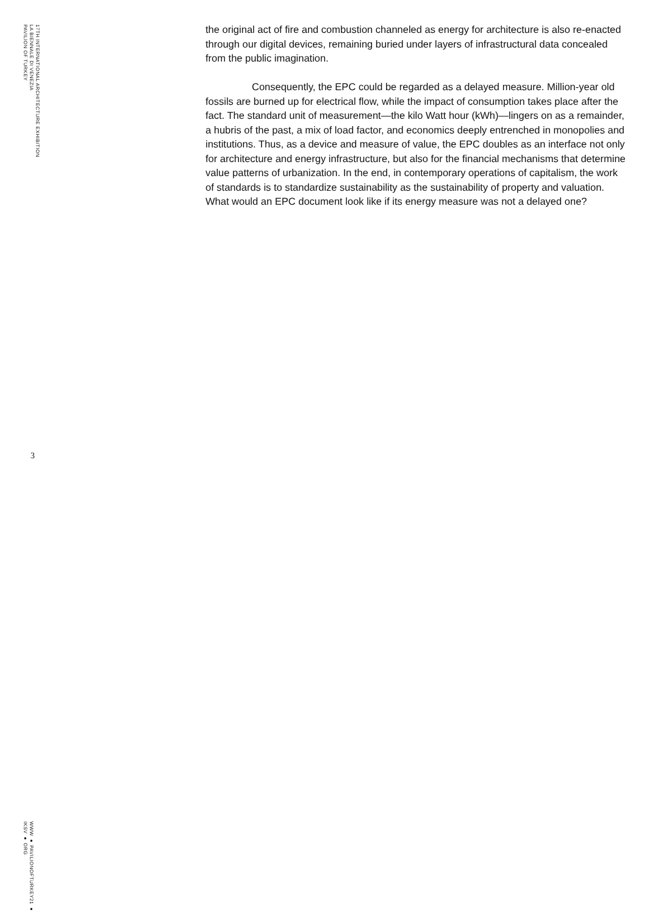17TH INTERNATIONAL ARCHITECTURE EXHIBITION
LA BIENNALE DI VENEZIA
PAVILION OF TURKEY
the original act of fire and combustion channeled as energy for architecture is also re-enacted through our digital devices, remaining buried under layers of infrastructural data concealed from the public imagination.
Consequently, the EPC could be regarded as a delayed measure. Million-year old fossils are burned up for electrical flow, while the impact of consumption takes place after the fact. The standard unit of measurement—the kilo Watt hour (kWh)—lingers on as a remainder, a hubris of the past, a mix of load factor, and economics deeply entrenched in monopolies and institutions. Thus, as a device and measure of value, the EPC doubles as an interface not only for architecture and energy infrastructure, but also for the financial mechanisms that determine value patterns of urbanization. In the end, in contemporary operations of capitalism, the work of standards is to standardize sustainability as the sustainability of property and valuation. What would an EPC document look like if its energy measure was not a delayed one?
3
WWW ● PAVILIONOFTURKEY21 ● IKSV ● ORG